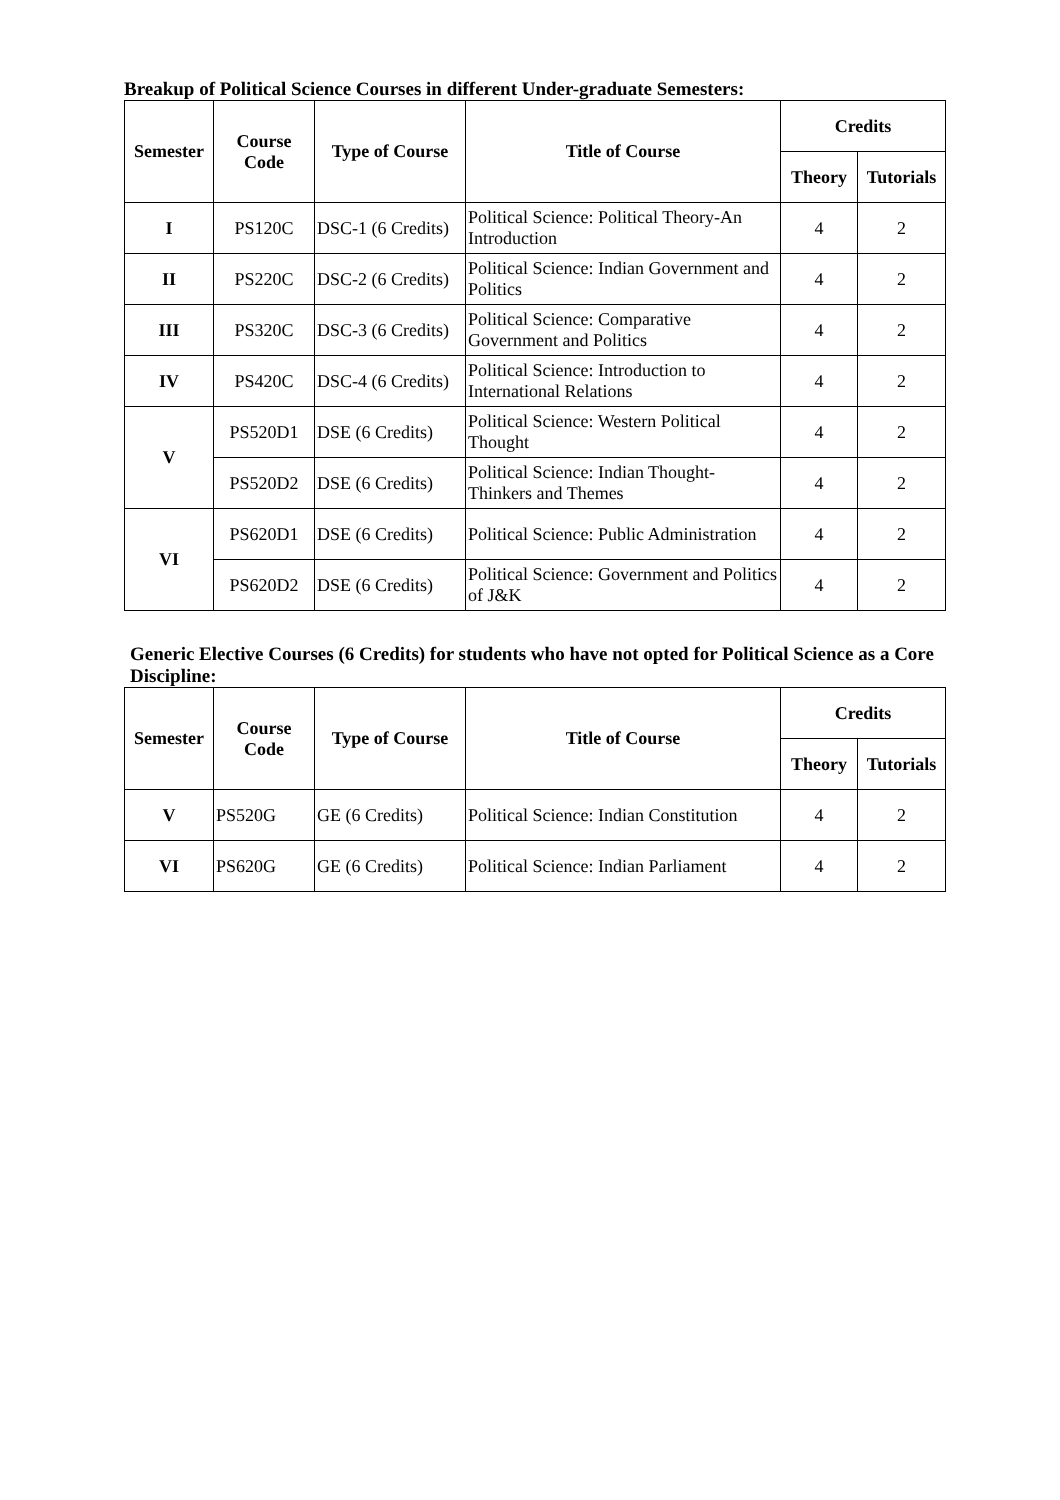Breakup of Political Science Courses in different Under-graduate Semesters:
| Semester | Course Code | Type of Course | Title of Course | Credits | |
| --- | --- | --- | --- | --- | --- |
| | | | | Theory | Tutorials |
| I | PS120C | DSC-1 (6 Credits) | Political Science: Political Theory-An Introduction | 4 | 2 |
| II | PS220C | DSC-2 (6 Credits) | Political Science: Indian Government and Politics | 4 | 2 |
| III | PS320C | DSC-3 (6 Credits) | Political Science: Comparative Government and Politics | 4 | 2 |
| IV | PS420C | DSC-4 (6 Credits) | Political Science: Introduction to International Relations | 4 | 2 |
| V | PS520D1 | DSE (6 Credits) | Political Science: Western Political Thought | 4 | 2 |
| | PS520D2 | DSE (6 Credits) | Political Science: Indian Thought-Thinkers and Themes | 4 | 2 |
| VI | PS620D1 | DSE (6 Credits) | Political Science: Public Administration | 4 | 2 |
| | PS620D2 | DSE (6 Credits) | Political Science: Government and Politics of J&K | 4 | 2 |
Generic Elective Courses (6 Credits) for students who have not opted for Political Science as a Core Discipline:
| Semester | Course Code | Type of Course | Title of Course | Credits | |
| --- | --- | --- | --- | --- | --- |
| | | | | Theory | Tutorials |
| V | PS520G | GE (6 Credits) | Political Science: Indian Constitution | 4 | 2 |
| VI | PS620G | GE (6 Credits) | Political Science: Indian Parliament | 4 | 2 |